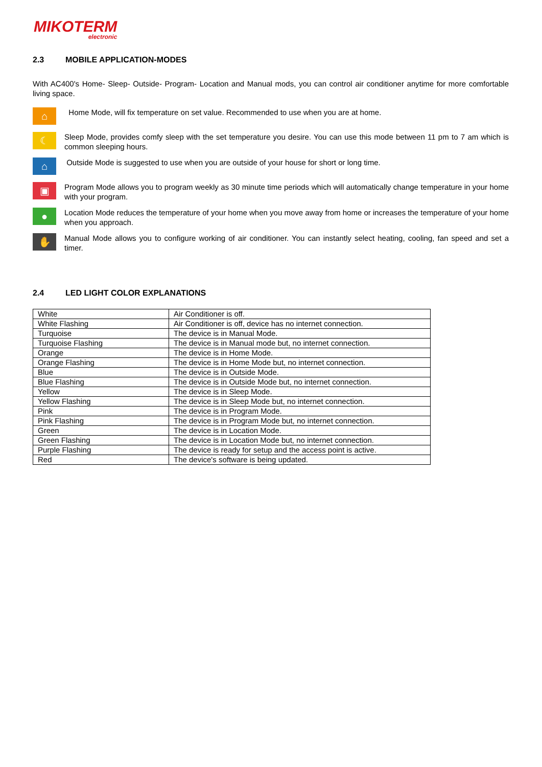MIKOTERM
electronic
2.3 MOBILE APPLICATION-MODES
With AC400's Home- Sleep- Outside- Program- Location and Manual mods, you can control air conditioner anytime for more comfortable living space.
⌂
Home Mode, will fix temperature on set value. Recommended to use when you are at home.
☾
Sleep Mode, provides comfy sleep with the set temperature you desire. You can use this mode between 11 pm to 7 am which is common sleeping hours.
⌂
Outside Mode is suggested to use when you are outside of your house for short or long time.
▣
Program Mode allows you to program weekly as 30 minute time periods which will automatically change temperature in your home with your program.
●
Location Mode reduces the temperature of your home when you move away from home or increases the temperature of your home when you approach.
✋
Manual Mode allows you to configure working of air conditioner. You can instantly select heating, cooling, fan speed and set a timer.
2.4 LED LIGHT COLOR EXPLANATIONS
| White | Air Conditioner is off. |
| White Flashing | Air Conditioner is off, device has no internet connection. |
| Turquoise | The device is in Manual Mode. |
| Turquoise Flashing | The device is in Manual mode but, no internet connection. |
| Orange | The device is in Home Mode. |
| Orange Flashing | The device is in Home Mode but, no internet connection. |
| Blue | The device is in Outside Mode. |
| Blue Flashing | The device is in Outside Mode but, no internet connection. |
| Yellow | The device is in Sleep Mode. |
| Yellow Flashing | The device is in Sleep Mode but, no internet connection. |
| Pink | The device is in Program Mode. |
| Pink Flashing | The device is in Program Mode but, no internet connection. |
| Green | The device is in Location Mode. |
| Green Flashing | The device is in Location Mode but, no internet connection. |
| Purple Flashing | The device is ready for setup and the access point is active. |
| Red | The device's software is being updated. |